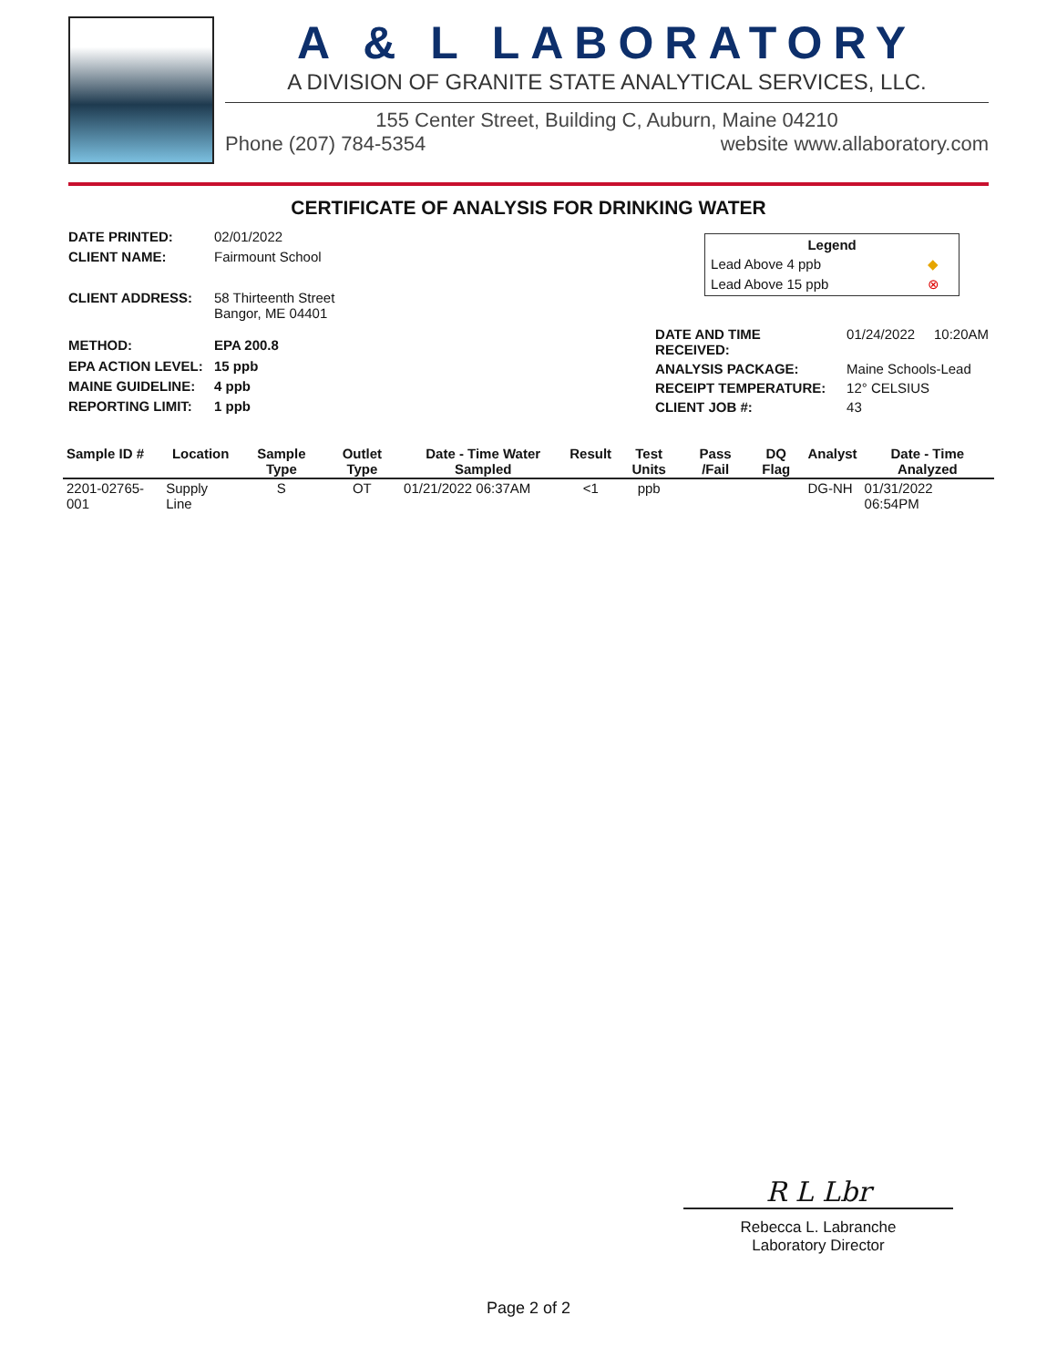A & L LABORATORY
A DIVISION OF GRANITE STATE ANALYTICAL SERVICES, LLC.
155 Center Street, Building C, Auburn, Maine 04210
Phone (207) 784-5354 website www.allaboratory.com
CERTIFICATE OF ANALYSIS FOR DRINKING WATER
| DATE PRINTED: | 02/01/2022 |
| CLIENT NAME: | Fairmount School |
| CLIENT ADDRESS: | 58 Thirteenth Street Bangor, ME 04401 |
| METHOD: | EPA 200.8 |
| EPA ACTION LEVEL: | 15 ppb |
| MAINE GUIDELINE: | 4 ppb |
| REPORTING LIMIT: | 1 ppb |
| Legend | |
| --- | --- |
| Lead Above 4 ppb | ◆ |
| Lead Above 15 ppb | ⊗ |
| DATE AND TIME RECEIVED: | 01/24/2022 10:20AM |
| ANALYSIS PACKAGE: | Maine Schools-Lead |
| RECEIPT TEMPERATURE: | 12° CELSIUS |
| CLIENT JOB #: | 43 |
| Sample ID # | Location | Sample Type | Outlet Type | Date - Time Water Sampled | Result | Test Units | Pass /Fail | DQ Flag | Analyst | Date - Time Analyzed |
| --- | --- | --- | --- | --- | --- | --- | --- | --- | --- | --- |
| 2201-02765-001 | Supply Line | S | OT | 01/21/2022 06:37AM | <1 | ppb | | | DG-NH | 01/31/2022 06:54PM |
R L Lbr
Rebecca L. Labranche
Laboratory Director
Page 2 of 2